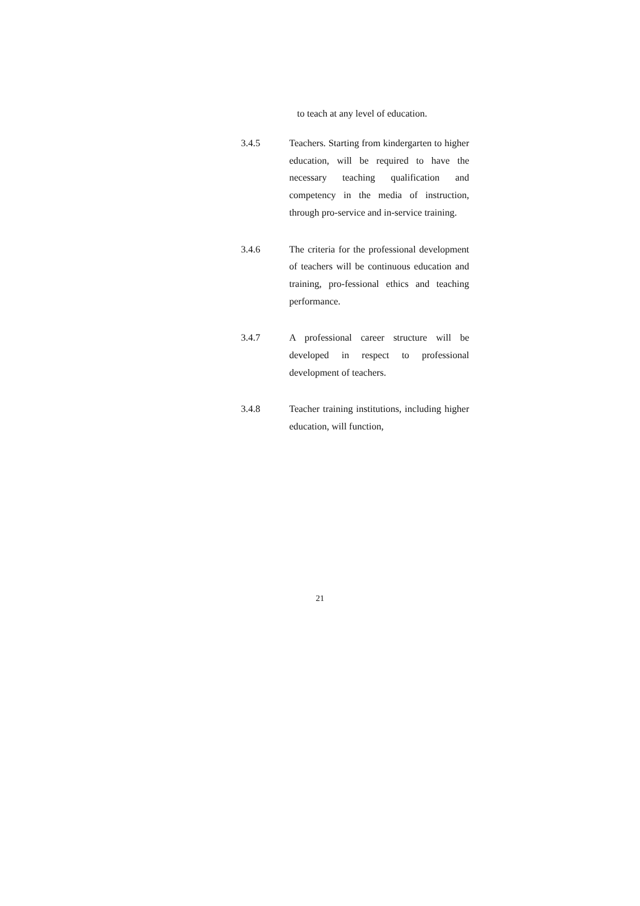to teach at any level of education.
3.4.5 Teachers. Starting from kindergarten to higher education, will be required to have the necessary teaching qualification and competency in the media of instruction, through pro-service and in-service training.
3.4.6 The criteria for the professional development of teachers will be continuous education and training, pro-fessional ethics and teaching performance.
3.4.7 A professional career structure will be developed in respect to professional development of teachers.
3.4.8 Teacher training institutions, including higher education, will function,
21